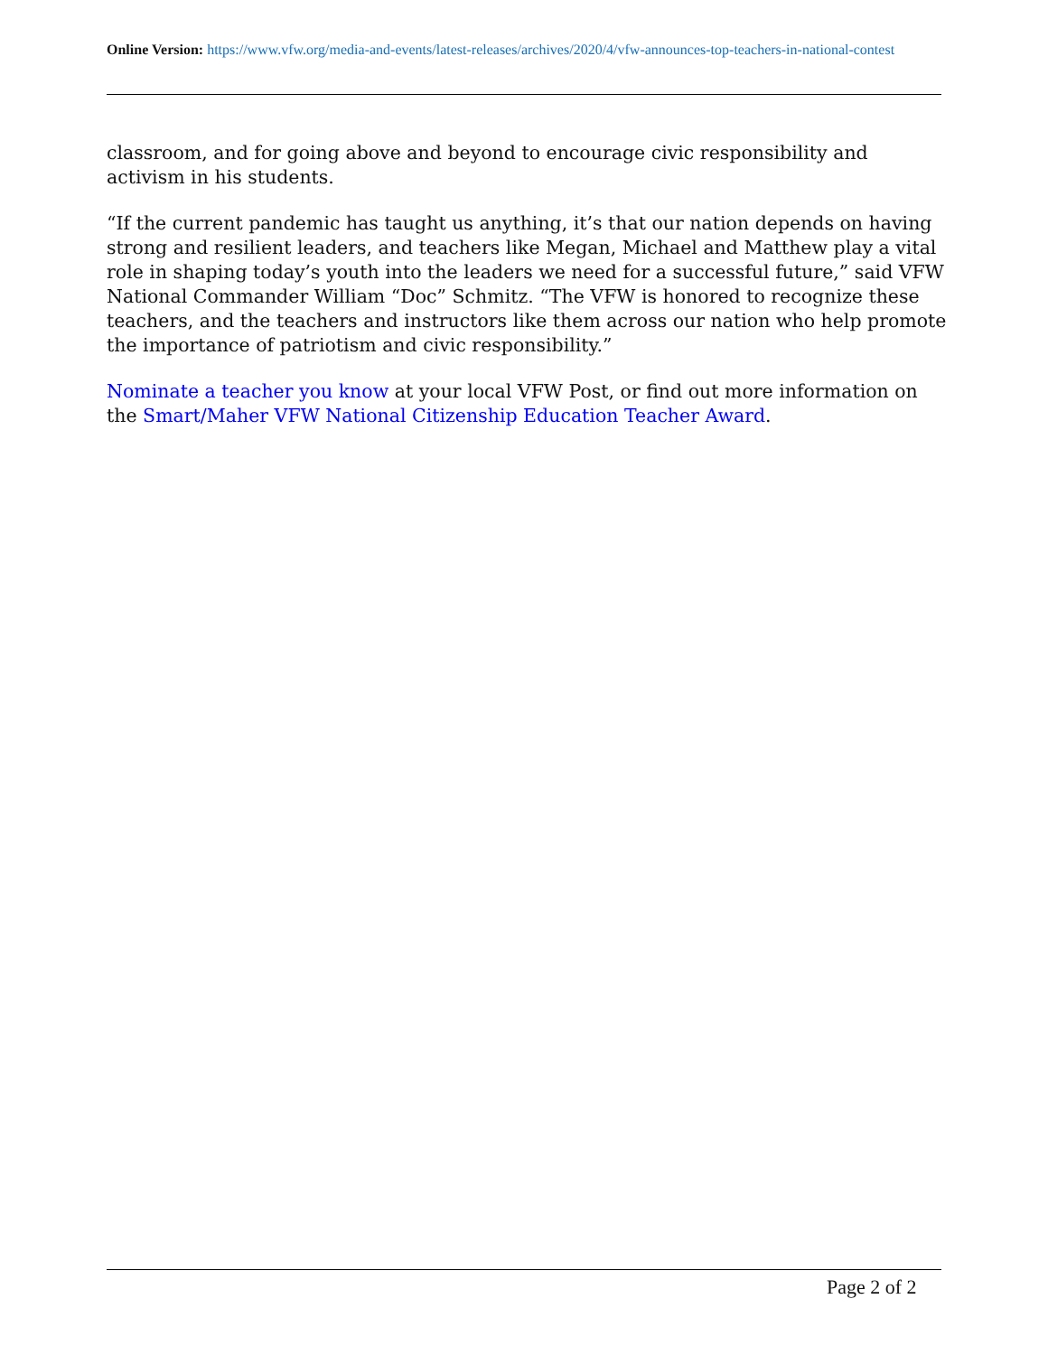Online Version: https://www.vfw.org/media-and-events/latest-releases/archives/2020/4/vfw-announces-top-teachers-in-national-contest
classroom, and for going above and beyond to encourage civic responsibility and activism in his students.
“If the current pandemic has taught us anything, it’s that our nation depends on having strong and resilient leaders, and teachers like Megan, Michael and Matthew play a vital role in shaping today’s youth into the leaders we need for a successful future,” said VFW National Commander William “Doc” Schmitz. “The VFW is honored to recognize these teachers, and the teachers and instructors like them across our nation who help promote the importance of patriotism and civic responsibility.”
Nominate a teacher you know at your local VFW Post, or find out more information on the Smart/Maher VFW National Citizenship Education Teacher Award.
Page 2 of 2